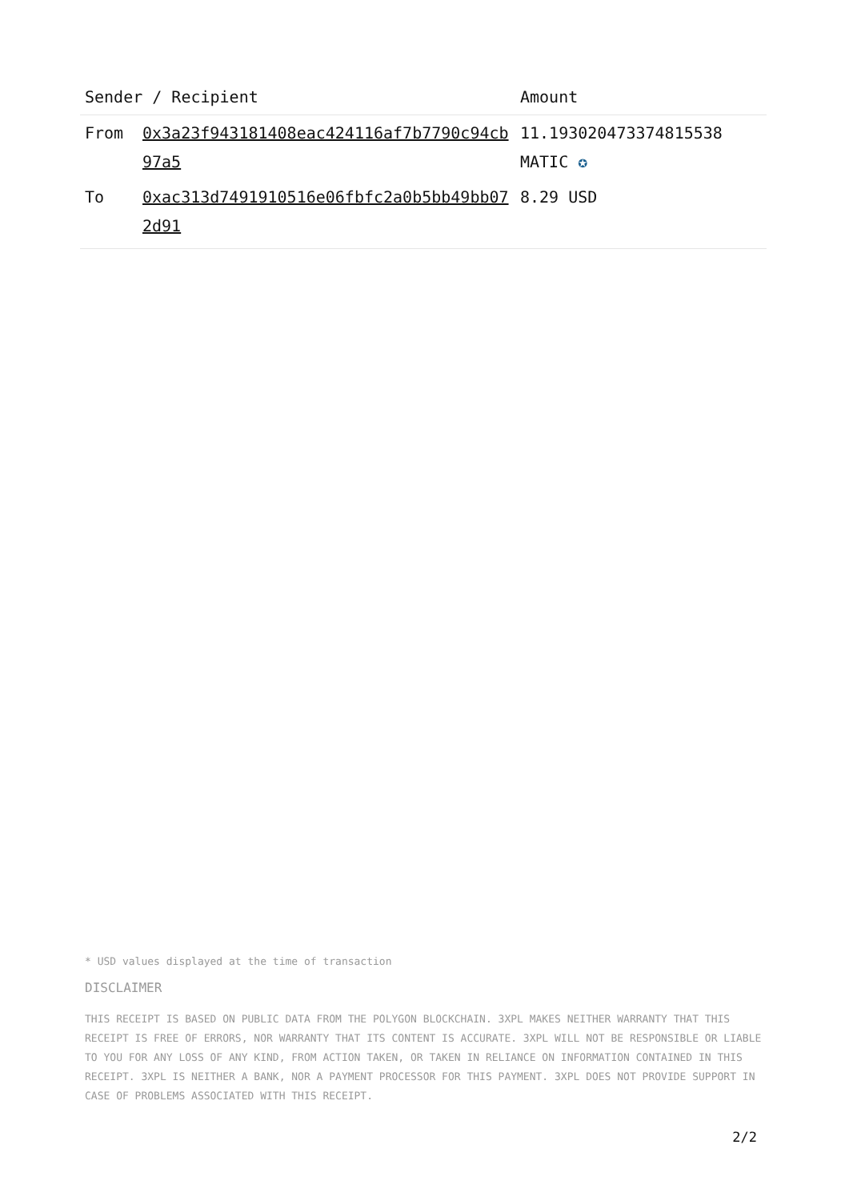| Sender / Recipient | | Amount |
| --- | --- | --- |
| From | 0x3a23f943181408eac424116af7b7790c94cb97a5 | 11.193020473374815538 MATIC ✪ |
| To | 0xac313d7491910516e06fbfc2a0b5bb49bb072d91 | 8.29 USD |
* USD values displayed at the time of transaction
DISCLAIMER
THIS RECEIPT IS BASED ON PUBLIC DATA FROM THE POLYGON BLOCKCHAIN. 3XPL MAKES NEITHER WARRANTY THAT THIS RECEIPT IS FREE OF ERRORS, NOR WARRANTY THAT ITS CONTENT IS ACCURATE. 3XPL WILL NOT BE RESPONSIBLE OR LIABLE TO YOU FOR ANY LOSS OF ANY KIND, FROM ACTION TAKEN, OR TAKEN IN RELIANCE ON INFORMATION CONTAINED IN THIS RECEIPT. 3XPL IS NEITHER A BANK, NOR A PAYMENT PROCESSOR FOR THIS PAYMENT. 3XPL DOES NOT PROVIDE SUPPORT IN CASE OF PROBLEMS ASSOCIATED WITH THIS RECEIPT.
2/2